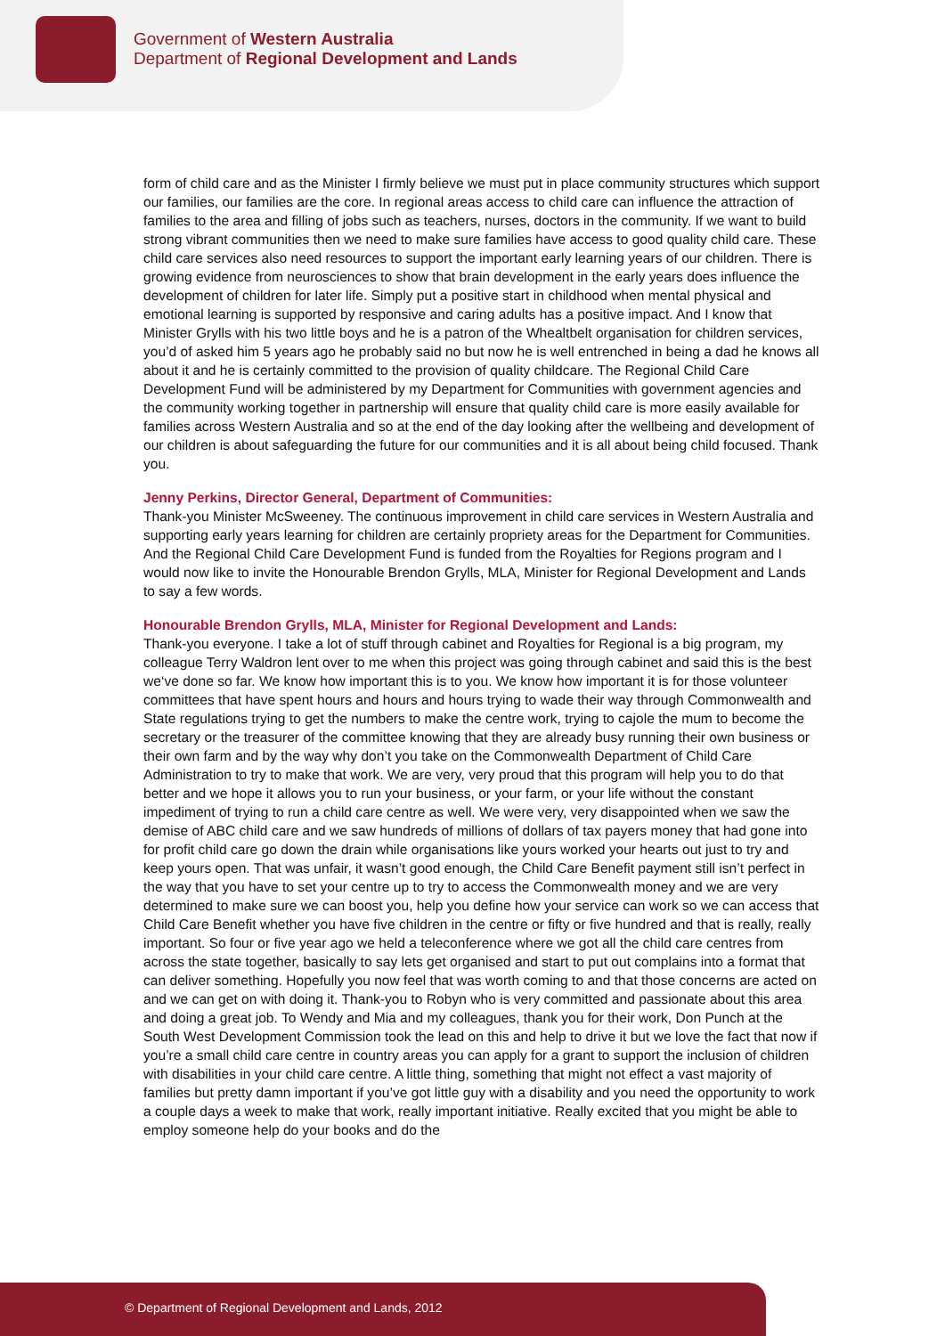Government of Western Australia
Department of Regional Development and Lands
form of child care and as the Minister I firmly believe we must put in place community structures which support our families, our families are the core. In regional areas access to child care can influence the attraction of families to the area and filling of jobs such as teachers, nurses, doctors in the community. If we want to build strong vibrant communities then we need to make sure families have access to good quality child care. These child care services also need resources to support the important early learning years of our children. There is growing evidence from neurosciences to show that brain development in the early years does influence the development of children for later life. Simply put a positive start in childhood when mental physical and emotional learning is supported by responsive and caring adults has a positive impact. And I know that Minister Grylls with his two little boys and he is a patron of the Whealtbelt organisation for children services, you’d of asked him 5 years ago he probably said no but now he is well entrenched in being a dad he knows all about it and he is certainly committed to the provision of quality childcare. The Regional Child Care Development Fund will be administered by my Department for Communities with government agencies and the community working together in partnership will ensure that quality child care is more easily available for families across Western Australia and so at the end of the day looking after the wellbeing and development of our children is about safeguarding the future for our communities and it is all about being child focused. Thank you.
Jenny Perkins, Director General, Department of Communities:
Thank-you Minister McSweeney. The continuous improvement in child care services in Western Australia and supporting early years learning for children are certainly propriety areas for the Department for Communities. And the Regional Child Care Development Fund is funded from the Royalties for Regions program and I would now like to invite the Honourable Brendon Grylls, MLA, Minister for Regional Development and Lands to say a few words.
Honourable Brendon Grylls, MLA, Minister for Regional Development and Lands:
Thank-you everyone. I take a lot of stuff through cabinet and Royalties for Regional is a big program, my colleague Terry Waldron lent over to me when this project was going through cabinet and said this is the best we‘ve done so far. We know how important this is to you. We know how important it is for those volunteer committees that have spent hours and hours and hours trying to wade their way through Commonwealth and State regulations trying to get the numbers to make the centre work, trying to cajole the mum to become the secretary or the treasurer of the committee knowing that they are already busy running their own business or their own farm and by the way why don’t you take on the Commonwealth Department of Child Care Administration to try to make that work. We are very, very proud that this program will help you to do that better and we hope it allows you to run your business, or your farm, or your life without the constant impediment of trying to run a child care centre as well. We were very, very disappointed when we saw the demise of ABC child care and we saw hundreds of millions of dollars of tax payers money that had gone into for profit child care go down the drain while organisations like yours worked your hearts out just to try and keep yours open. That was unfair, it wasn’t good enough, the Child Care Benefit payment still isn’t perfect in the way that you have to set your centre up to try to access the Commonwealth money and we are very determined to make sure we can boost you, help you define how your service can work so we can access that Child Care Benefit whether you have five children in the centre or fifty or five hundred and that is really, really important. So four or five year ago we held a teleconference where we got all the child care centres from across the state together, basically to say lets get organised and start to put out complains into a format that can deliver something. Hopefully you now feel that was worth coming to and that those concerns are acted on and we can get on with doing it. Thank-you to Robyn who is very committed and passionate about this area and doing a great job. To Wendy and Mia and my colleagues, thank you for their work, Don Punch at the South West Development Commission took the lead on this and help to drive it but we love the fact that now if you’re a small child care centre in country areas you can apply for a grant to support the inclusion of children with disabilities in your child care centre. A little thing, something that might not effect a vast majority of families but pretty damn important if you’ve got little guy with a disability and you need the opportunity to work a couple days a week to make that work, really important initiative. Really excited that you might be able to employ someone help do your books and do the
© Department of Regional Development and Lands, 2012